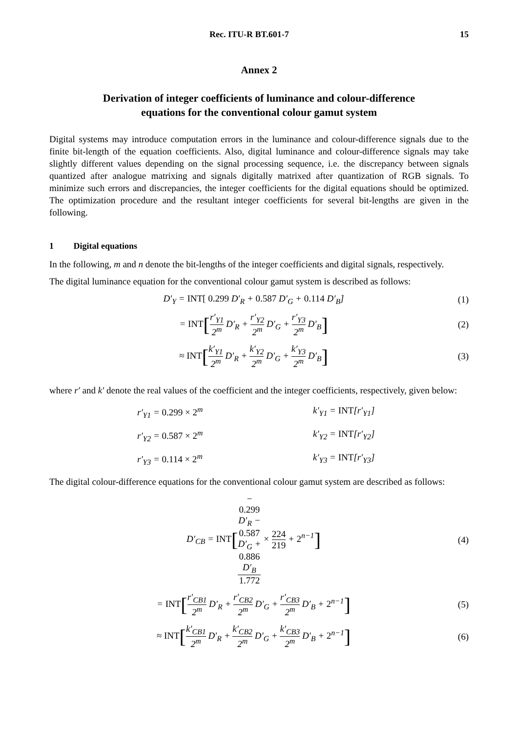Rec. ITU-R BT.601-7 15
Annex 2
Derivation of integer coefficients of luminance and colour-difference
equations for the conventional colour gamut system
Digital systems may introduce computation errors in the luminance and colour-difference signals due to the finite bit-length of the equation coefficients. Also, digital luminance and colour-difference signals may take slightly different values depending on the signal processing sequence, i.e. the discrepancy between signals quantized after analogue matrixing and signals digitally matrixed after quantization of RGB signals. To minimize such errors and discrepancies, the integer coefficients for the digital equations should be optimized. The optimization procedure and the resultant integer coefficients for several bit-lengths are given in the following.
1 Digital equations
In the following, m and n denote the bit-lengths of the integer coefficients and digital signals, respectively.
The digital luminance equation for the conventional colour gamut system is described as follows:
D′<sub>Y</sub> = INT[ 0.299 D′<sub>R</sub> + 0.587 D′<sub>G</sub> + 0.114 D′<sub>B</sub>] (1)
= INT[r′<sub>Y1</sub> 2<sup>m</sup> D′<sub>R</sub> + r′<sub>Y2</sub> 2<sup>m</sup> D′<sub>G</sub> + r′<sub>Y3</sub> 2<sup>m</sup> D′<sub>B</sub>] (2)
≈ INT[k′<sub>Y1</sub> 2<sup>m</sup> D′<sub>R</sub> + k′<sub>Y2</sub> 2<sup>m</sup> D′<sub>G</sub> + k′<sub>Y3</sub> 2<sup>m</sup> D′<sub>B</sub>] (3)
where r′ and k′ denote the real values of the coefficient and the integer coefficients, respectively, given below:
r′<sub>Y1</sub> = 0.299 × 2<sup>m</sup> k′<sub>Y1</sub> = INT[r′<sub>Y1</sub>] r′<sub>Y2</sub> = 0.587 × 2<sup>m</sup> k′<sub>Y2</sub> = INT[r′<sub>Y2</sub>] r′<sub>Y3</sub> = 0.114 × 2<sup>m</sup> k′<sub>Y3</sub> = INT[r′<sub>Y3</sub>]
The digital colour-difference equations for the conventional colour gamut system are described as follows:
D′<sub>CB</sub> = INT[−
0.299
D′<sub>R</sub> −
0.587
D′<sub>G</sub> +
0.886
D′<sub>B</sub> 1.772 × 224 219 + 2<sup>n−1</sup>] (4)
= INT[r′<sub>CB1</sub> 2<sup>m</sup> D′<sub>R</sub> + r′<sub>CB2</sub> 2<sup>m</sup> D′<sub>G</sub> + r′<sub>CB3</sub> 2<sup>m</sup> D′<sub>B</sub> + 2<sup>n−1</sup>] (5)
≈ INT[k′<sub>CB1</sub> 2<sup>m</sup> D′<sub>R</sub> + k′<sub>CB2</sub> 2<sup>m</sup> D′<sub>G</sub> + k′<sub>CB3</sub> 2<sup>m</sup> D′<sub>B</sub> + 2<sup>n−1</sup>] (6)